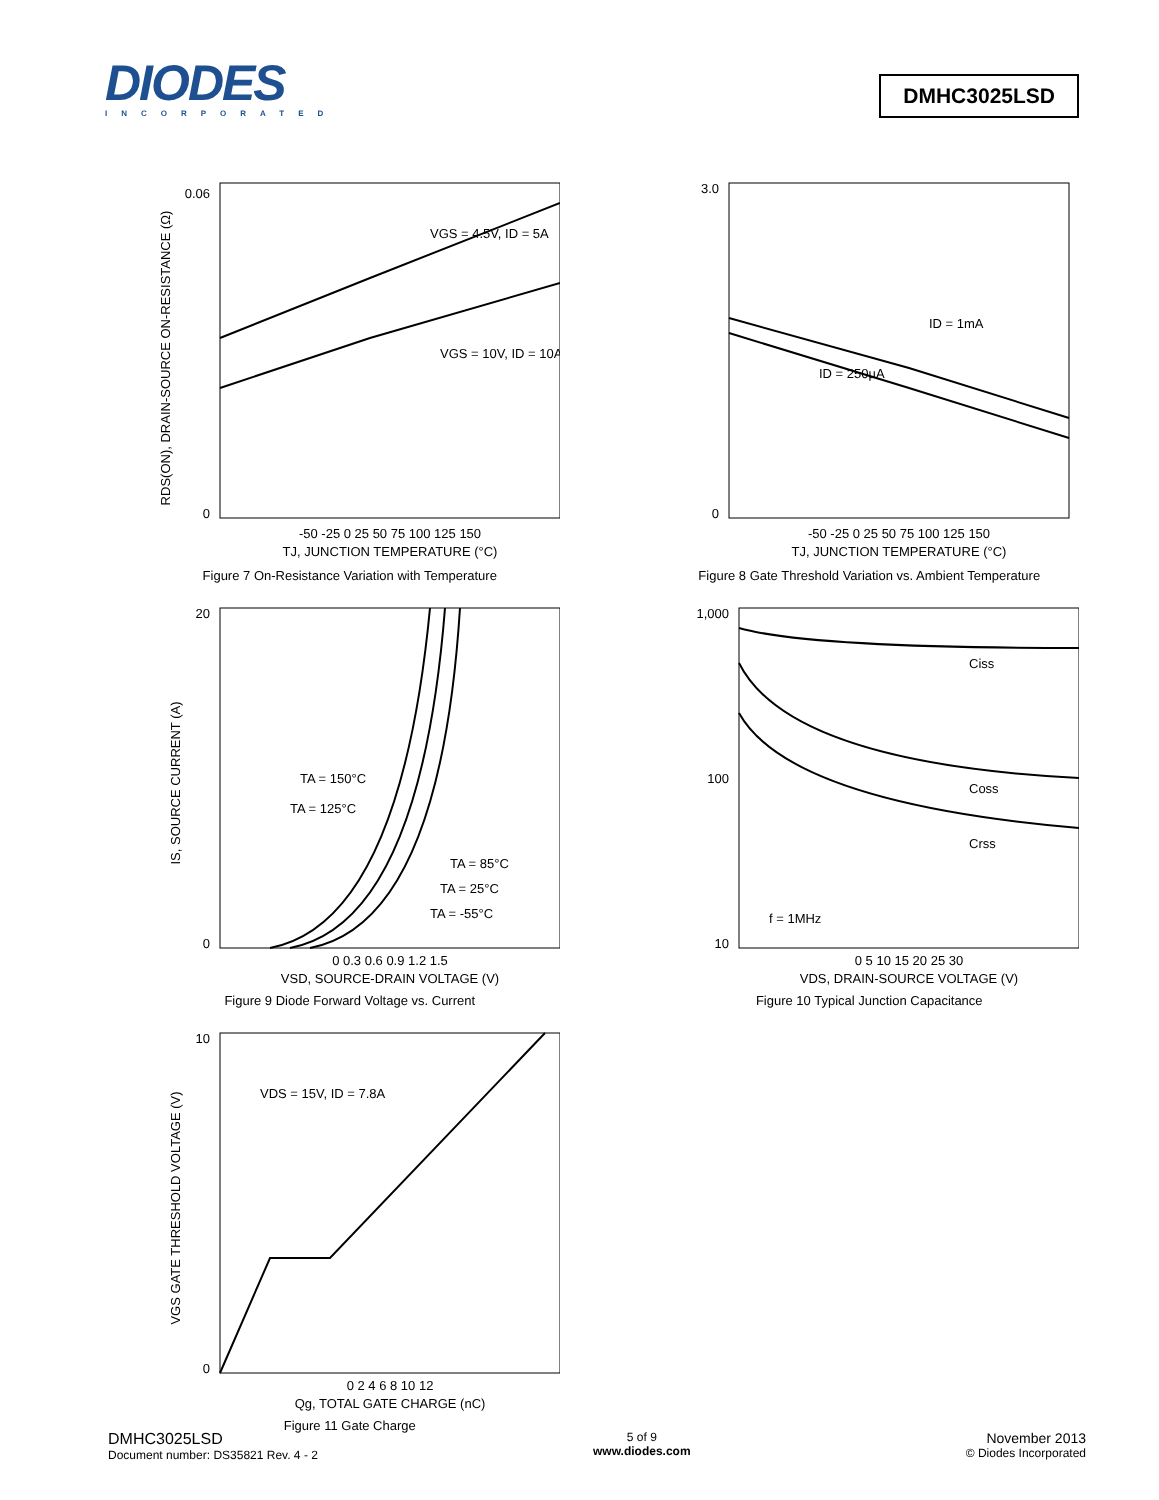DIODES
INCORPORATED
DMHC3025LSD
0
0.06
VGS = 4.5V, ID = 5A
VGS = 10V, ID = 10A
-50 -25 0 25 50 75 100 125 150
TJ, JUNCTION TEMPERATURE (°C)
RDS(ON), DRAIN-SOURCE ON-RESISTANCE (Ω)
Figure 7 On-Resistance Variation with Temperature
3.0
0
ID = 1mA
ID = 250µA
-50 -25 0 25 50 75 100 125 150
TJ, JUNCTION TEMPERATURE (°C)
Figure 8 Gate Threshold Variation vs. Ambient Temperature
20
0
TA = 150°C
TA = 125°C
TA = 85°C
TA = 25°C
TA = -55°C
0 0.3 0.6 0.9 1.2 1.5
VSD, SOURCE-DRAIN VOLTAGE (V)
IS, SOURCE CURRENT (A)
Figure 9 Diode Forward Voltage vs. Current
1,000
100
10
Ciss
Coss
Crss
f = 1MHz
0 5 10 15 20 25 30
VDS, DRAIN-SOURCE VOLTAGE (V)
Figure 10 Typical Junction Capacitance
10
0
VDS = 15V, ID = 7.8A
0 2 4 6 8 10 12
Qg, TOTAL GATE CHARGE (nC)
VGS GATE THRESHOLD VOLTAGE (V)
Figure 11 Gate Charge
DMHC3025LSD
Document number: DS35821 Rev. 4 - 2
5 of 9
www.diodes.com
November 2013
© Diodes Incorporated